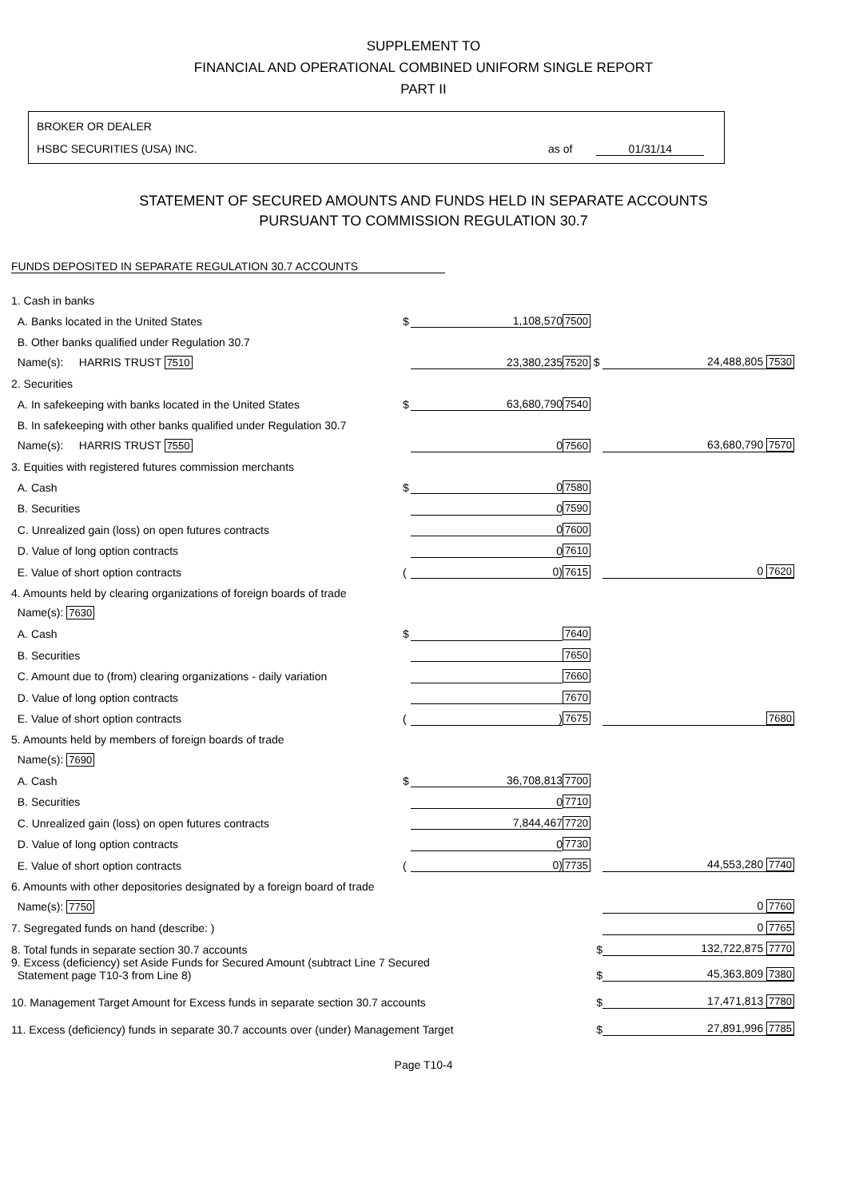SUPPLEMENT TO
FINANCIAL AND OPERATIONAL COMBINED UNIFORM SINGLE REPORT
PART II
BROKER OR DEALER
HSBC SECURITIES (USA) INC. as of 01/31/14
STATEMENT OF SECURED AMOUNTS AND FUNDS HELD IN SEPARATE ACCOUNTS
PURSUANT TO COMMISSION REGULATION 30.7
FUNDS DEPOSITED IN SEPARATE REGULATION 30.7 ACCOUNTS
| 1. Cash in banks | | | | |
| A. Banks located in the United States | $ | 1,108,570 | 7500 | |
| B. Other banks qualified under Regulation 30.7 | | | | |
| Name(s): HARRIS TRUST 7510 | | 23,380,235 | 7520 $ | 24,488,805 7530 |
| 2. Securities | | | | |
| A. In safekeeping with banks located in the United States | $ | 63,680,790 | 7540 | |
| B. In safekeeping with other banks qualified under Regulation 30.7 | | | | |
| Name(s): HARRIS TRUST 7550 | | 0 | 7560 | 63,680,790 7570 |
| 3. Equities with registered futures commission merchants | | | | |
| A. Cash | $ | 0 | 7580 | |
| B. Securities | | 0 | 7590 | |
| C. Unrealized gain (loss) on open futures contracts | | 0 | 7600 | |
| D. Value of long option contracts | | 0 | 7610 | |
| E. Value of short option contracts | ( | 0) | 7615 | 0 7620 |
| 4. Amounts held by clearing organizations of foreign boards of trade | | | | |
| Name(s): 7630 | | | | |
| A. Cash | $ | | 7640 | |
| B. Securities | | | 7650 | |
| C. Amount due to (from) clearing organizations - daily variation | | | 7660 | |
| D. Value of long option contracts | | | 7670 | |
| E. Value of short option contracts | ( | ) | 7675 | 7680 |
| 5. Amounts held by members of foreign boards of trade | | | | |
| Name(s): 7690 | | | | |
| A. Cash | $ | 36,708,813 | 7700 | |
| B. Securities | | 0 | 7710 | |
| C. Unrealized gain (loss) on open futures contracts | | 7,844,467 | 7720 | |
| D. Value of long option contracts | | 0 | 7730 | |
| E. Value of short option contracts | ( | 0) | 7735 | 44,553,280 7740 |
| 6. Amounts with other depositories designated by a foreign board of trade | | | | |
| Name(s): 7750 | | | | 0 7760 |
| 7. Segregated funds on hand (describe: ) | | | | 0 7765 |
| 8. Total funds in separate section 30.7 accounts | | | $ | 132,722,875 7770 |
| 9. Excess (deficiency) set Aside Funds for Secured Amount (subtract Line 7 Secured Statement page T10-3 from Line 8) | | | $ | 45,363,809 7380 |
| 10. Management Target Amount for Excess funds in separate section 30.7 accounts | | | $ | 17,471,813 7780 |
| 11. Excess (deficiency) funds in separate 30.7 accounts over (under) Management Target | | | $ | 27,891,996 7785 |
Page T10-4